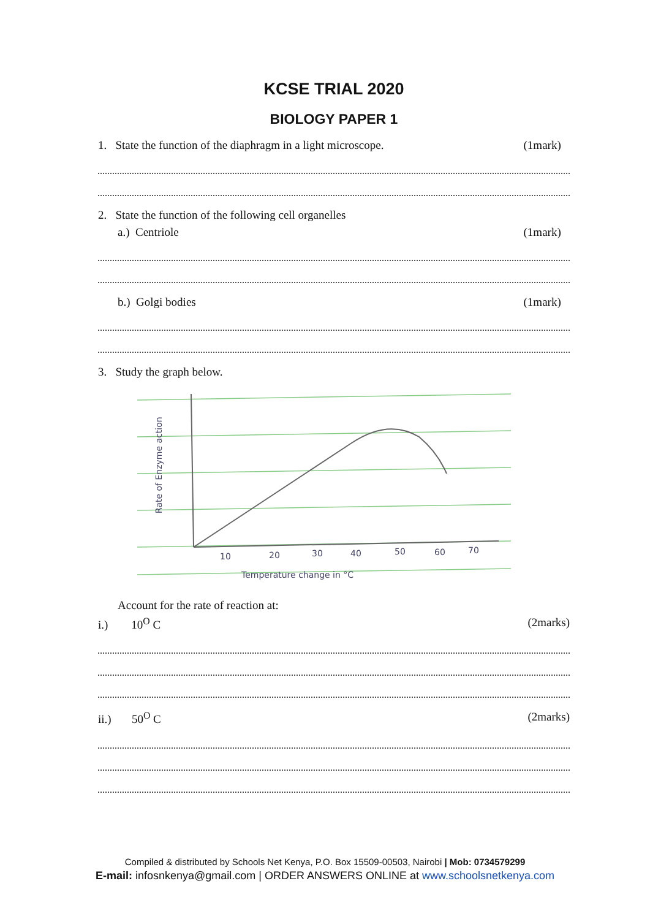KCSE TRIAL 2020
BIOLOGY PAPER 1
1. State the function of the diaphragm in a light microscope. (1mark)
2. State the function of the following cell organelles
a.) Centriole (1mark)
b.) Golgi bodies (1mark)
3. Study the graph below.
10
20
30
40
50
60
70
Temperature change in °C
Rate of Enzyme action
Account for the rate of reaction at:
i.) 10<sup>O</sup> C (2marks)
ii.) 50<sup>O</sup> C (2marks)
Compiled & distributed by Schools Net Kenya, P.O. Box 15509-00503, Nairobi | Mob: 0734579299
E-mail: infosnkenya@gmail.com | ORDER ANSWERS ONLINE at www.schoolsnetkenya.com